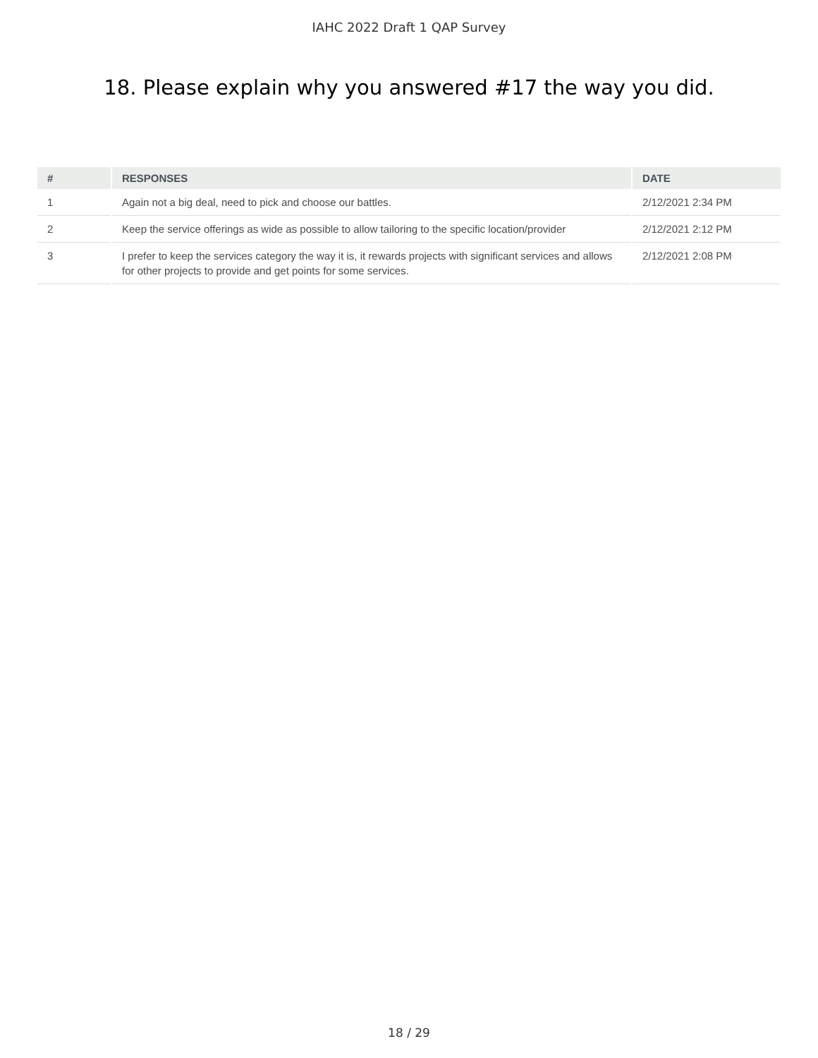IAHC 2022 Draft 1 QAP Survey
18. Please explain why you answered #17 the way you did.
| # | RESPONSES | DATE |
| --- | --- | --- |
| 1 | Again not a big deal, need to pick and choose our battles. | 2/12/2021 2:34 PM |
| 2 | Keep the service offerings as wide as possible to allow tailoring to the specific location/provider | 2/12/2021 2:12 PM |
| 3 | I prefer to keep the services category the way it is, it rewards projects with significant services and allows for other projects to provide and get points for some services. | 2/12/2021 2:08 PM |
18 / 29